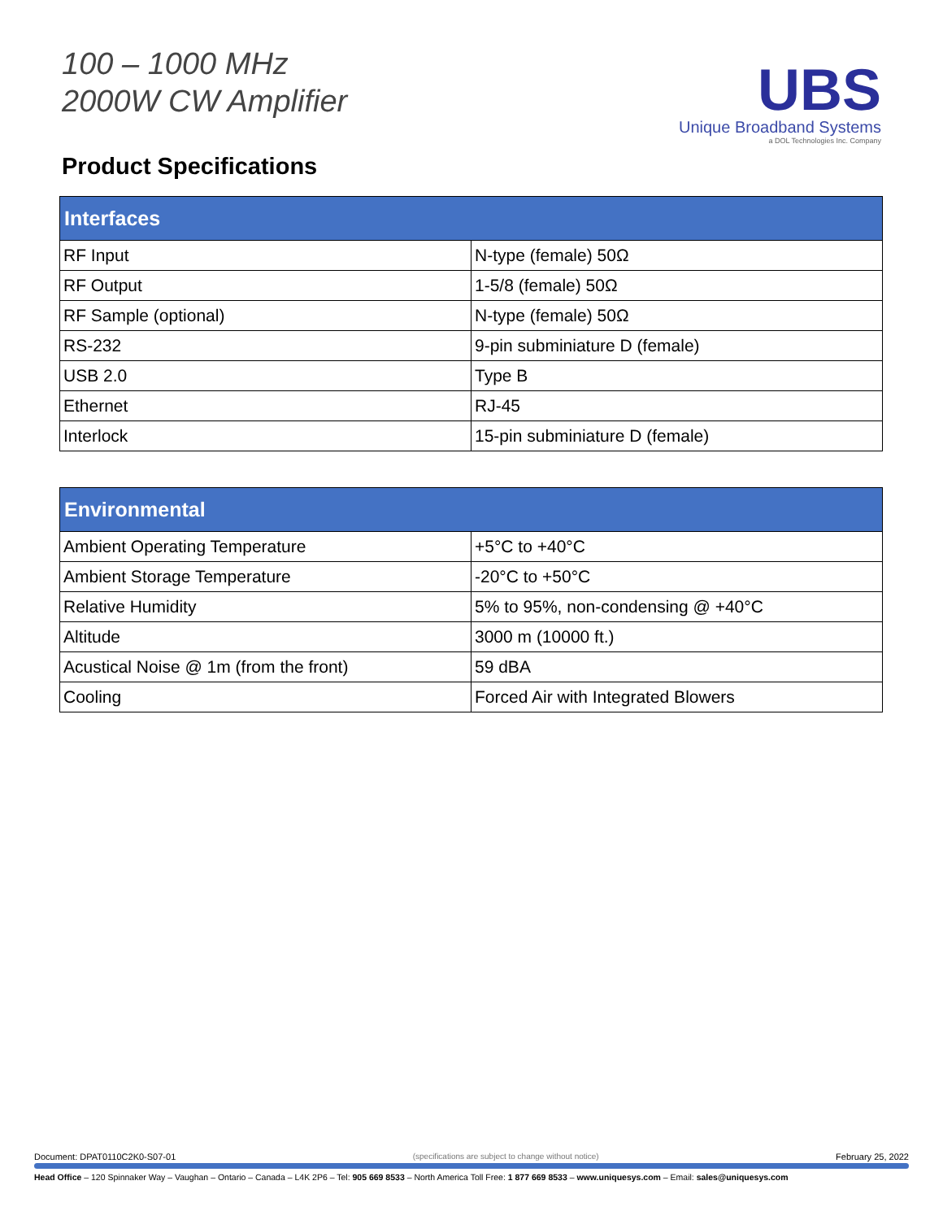100 – 1000 MHz
2000W CW Amplifier
UBS
Unique Broadband Systems
a DOL Technologies Inc. Company
Product Specifications
| Interfaces | |
| --- | --- |
| RF Input | N-type (female) 50Ω |
| RF Output | 1-5/8 (female) 50Ω |
| RF Sample (optional) | N-type (female) 50Ω |
| RS-232 | 9-pin subminiature D (female) |
| USB 2.0 | Type B |
| Ethernet | RJ-45 |
| Interlock | 15-pin subminiature D (female) |
| Environmental | |
| --- | --- |
| Ambient Operating Temperature | +5°C to +40°C |
| Ambient Storage Temperature | -20°C to +50°C |
| Relative Humidity | 5% to 95%, non-condensing @ +40°C |
| Altitude | 3000 m (10000 ft.) |
| Acustical Noise @ 1m (from the front) | 59 dBA |
| Cooling | Forced Air with Integrated Blowers |
Document: DPAT0110C2K0-S07-01 (specifications are subject to change without notice) February 25, 2022
Head Office – 120 Spinnaker Way – Vaughan – Ontario – Canada – L4K 2P6 – Tel: 905 669 8533 – North America Toll Free: 1 877 669 8533 – www.uniquesys.com – Email: sales@uniquesys.com